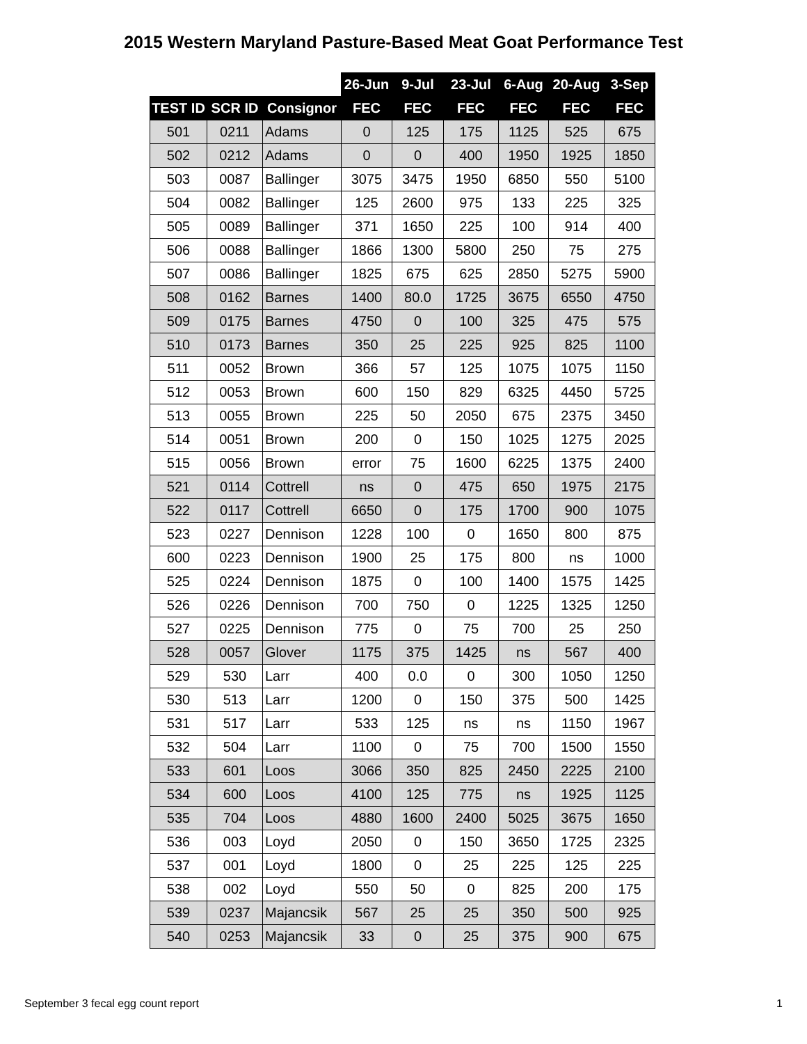2015 Western Maryland Pasture-Based Meat Goat Performance Test
| | | | 26-Jun | 9-Jul | 23-Jul | 6-Aug | 20-Aug | 3-Sep |
| --- | --- | --- | --- | --- | --- | --- | --- | --- |
| TEST ID | SCR ID | Consignor | FEC | FEC | FEC | FEC | FEC | FEC |
| 501 | 0211 | Adams | 0 | 125 | 175 | 1125 | 525 | 675 |
| 502 | 0212 | Adams | 0 | 0 | 400 | 1950 | 1925 | 1850 |
| 503 | 0087 | Ballinger | 3075 | 3475 | 1950 | 6850 | 550 | 5100 |
| 504 | 0082 | Ballinger | 125 | 2600 | 975 | 133 | 225 | 325 |
| 505 | 0089 | Ballinger | 371 | 1650 | 225 | 100 | 914 | 400 |
| 506 | 0088 | Ballinger | 1866 | 1300 | 5800 | 250 | 75 | 275 |
| 507 | 0086 | Ballinger | 1825 | 675 | 625 | 2850 | 5275 | 5900 |
| 508 | 0162 | Barnes | 1400 | 80.0 | 1725 | 3675 | 6550 | 4750 |
| 509 | 0175 | Barnes | 4750 | 0 | 100 | 325 | 475 | 575 |
| 510 | 0173 | Barnes | 350 | 25 | 225 | 925 | 825 | 1100 |
| 511 | 0052 | Brown | 366 | 57 | 125 | 1075 | 1075 | 1150 |
| 512 | 0053 | Brown | 600 | 150 | 829 | 6325 | 4450 | 5725 |
| 513 | 0055 | Brown | 225 | 50 | 2050 | 675 | 2375 | 3450 |
| 514 | 0051 | Brown | 200 | 0 | 150 | 1025 | 1275 | 2025 |
| 515 | 0056 | Brown | error | 75 | 1600 | 6225 | 1375 | 2400 |
| 521 | 0114 | Cottrell | ns | 0 | 475 | 650 | 1975 | 2175 |
| 522 | 0117 | Cottrell | 6650 | 0 | 175 | 1700 | 900 | 1075 |
| 523 | 0227 | Dennison | 1228 | 100 | 0 | 1650 | 800 | 875 |
| 600 | 0223 | Dennison | 1900 | 25 | 175 | 800 | ns | 1000 |
| 525 | 0224 | Dennison | 1875 | 0 | 100 | 1400 | 1575 | 1425 |
| 526 | 0226 | Dennison | 700 | 750 | 0 | 1225 | 1325 | 1250 |
| 527 | 0225 | Dennison | 775 | 0 | 75 | 700 | 25 | 250 |
| 528 | 0057 | Glover | 1175 | 375 | 1425 | ns | 567 | 400 |
| 529 | 530 | Larr | 400 | 0.0 | 0 | 300 | 1050 | 1250 |
| 530 | 513 | Larr | 1200 | 0 | 150 | 375 | 500 | 1425 |
| 531 | 517 | Larr | 533 | 125 | ns | ns | 1150 | 1967 |
| 532 | 504 | Larr | 1100 | 0 | 75 | 700 | 1500 | 1550 |
| 533 | 601 | Loos | 3066 | 350 | 825 | 2450 | 2225 | 2100 |
| 534 | 600 | Loos | 4100 | 125 | 775 | ns | 1925 | 1125 |
| 535 | 704 | Loos | 4880 | 1600 | 2400 | 5025 | 3675 | 1650 |
| 536 | 003 | Loyd | 2050 | 0 | 150 | 3650 | 1725 | 2325 |
| 537 | 001 | Loyd | 1800 | 0 | 25 | 225 | 125 | 225 |
| 538 | 002 | Loyd | 550 | 50 | 0 | 825 | 200 | 175 |
| 539 | 0237 | Majancsik | 567 | 25 | 25 | 350 | 500 | 925 |
| 540 | 0253 | Majancsik | 33 | 0 | 25 | 375 | 900 | 675 |
September 3 fecal egg count report 1